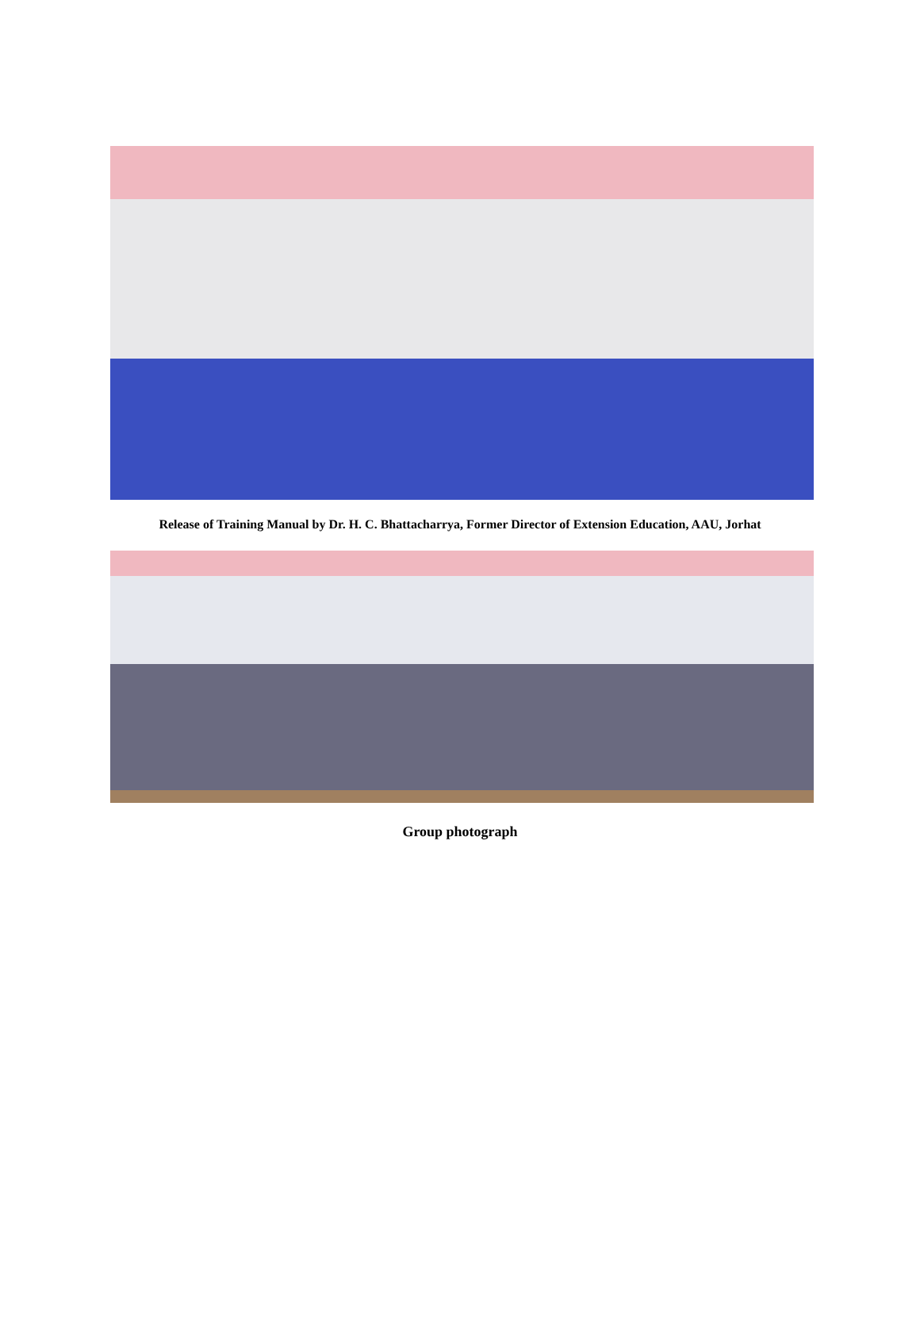Release of Training Manual by Dr. H. C. Bhattacharrya, Former Director of Extension Education, AAU, Jorhat
Group photograph